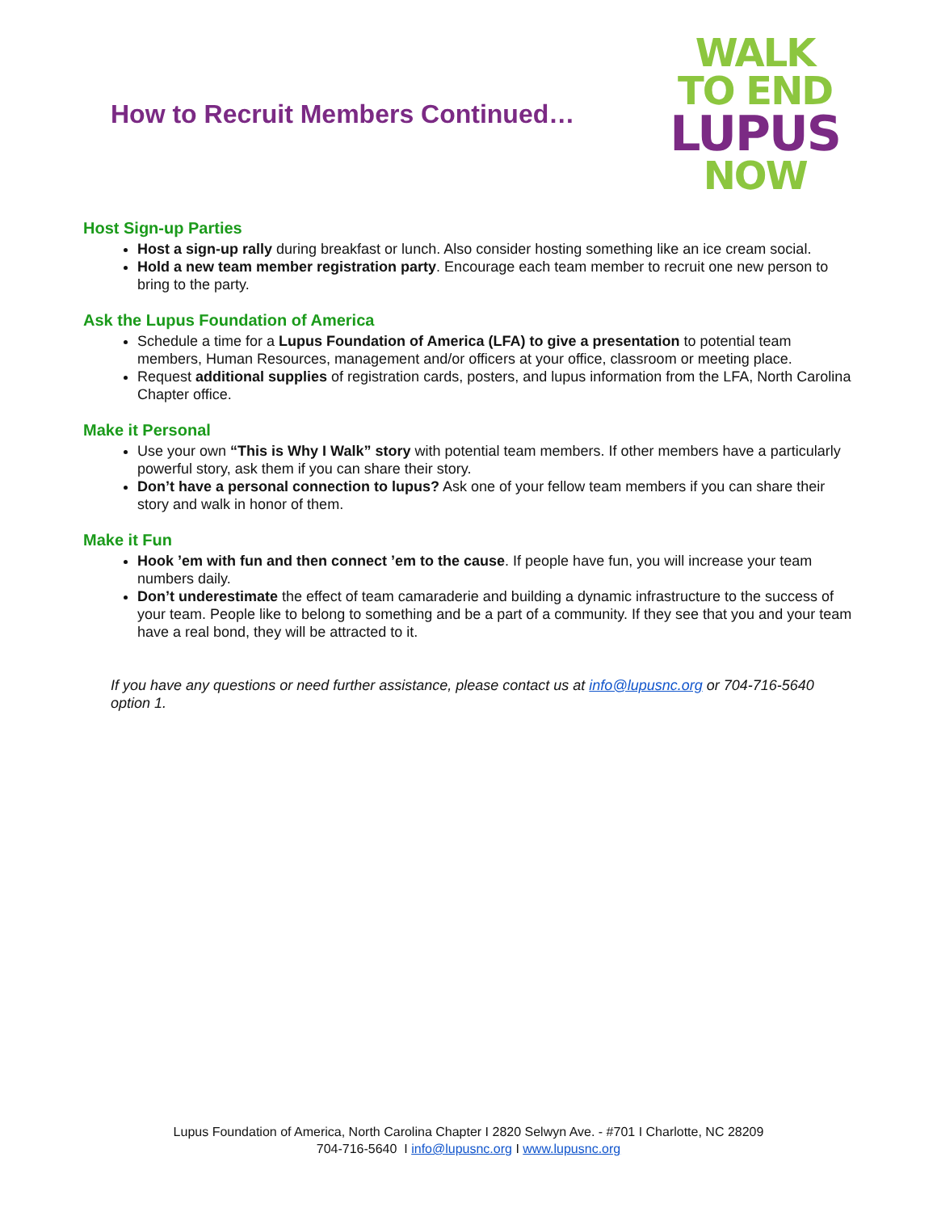How to Recruit Members Continued…
WALK
TO END
LUPUS
NOW
Host Sign-up Parties
Host a sign-up rally during breakfast or lunch. Also consider hosting something like an ice cream social.
Hold a new team member registration party. Encourage each team member to recruit one new person to bring to the party.
Ask the Lupus Foundation of America
Schedule a time for a Lupus Foundation of America (LFA) to give a presentation to potential team members, Human Resources, management and/or officers at your office, classroom or meeting place.
Request additional supplies of registration cards, posters, and lupus information from the LFA, North Carolina Chapter office.
Make it Personal
Use your own “This is Why I Walk” story with potential team members. If other members have a particularly powerful story, ask them if you can share their story.
Don’t have a personal connection to lupus? Ask one of your fellow team members if you can share their story and walk in honor of them.
Make it Fun
Hook ’em with fun and then connect ’em to the cause. If people have fun, you will increase your team numbers daily.
Don’t underestimate the effect of team camaraderie and building a dynamic infrastructure to the success of your team. People like to belong to something and be a part of a community. If they see that you and your team have a real bond, they will be attracted to it.
If you have any questions or need further assistance, please contact us at info@lupusnc.org or 704-716-5640 option 1.
Lupus Foundation of America, North Carolina Chapter I 2820 Selwyn Ave. - #701 I Charlotte, NC 28209
704-716-5640 I info@lupusnc.org I www.lupusnc.org